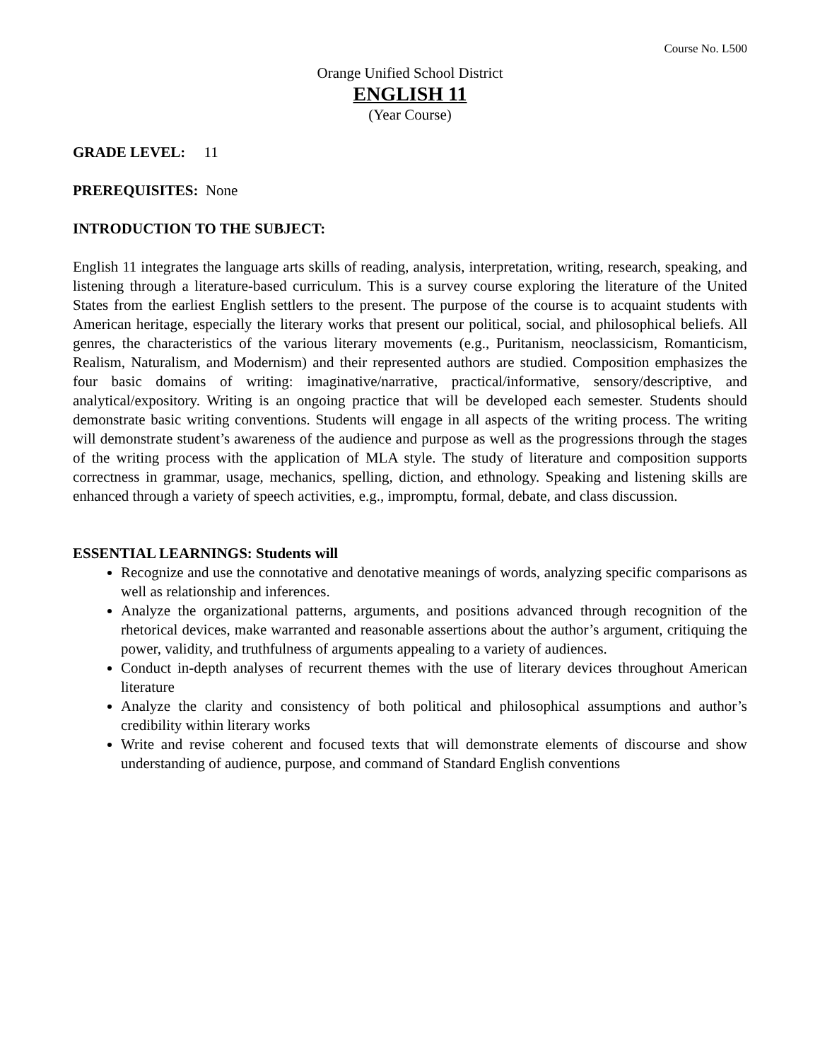Course No. L500
Orange Unified School District
ENGLISH 11
(Year Course)
GRADE LEVEL: 11
PREREQUISITES: None
INTRODUCTION TO THE SUBJECT:
English 11 integrates the language arts skills of reading, analysis, interpretation, writing, research, speaking, and listening through a literature-based curriculum. This is a survey course exploring the literature of the United States from the earliest English settlers to the present. The purpose of the course is to acquaint students with American heritage, especially the literary works that present our political, social, and philosophical beliefs. All genres, the characteristics of the various literary movements (e.g., Puritanism, neoclassicism, Romanticism, Realism, Naturalism, and Modernism) and their represented authors are studied. Composition emphasizes the four basic domains of writing: imaginative/narrative, practical/informative, sensory/descriptive, and analytical/expository. Writing is an ongoing practice that will be developed each semester. Students should demonstrate basic writing conventions. Students will engage in all aspects of the writing process. The writing will demonstrate student’s awareness of the audience and purpose as well as the progressions through the stages of the writing process with the application of MLA style. The study of literature and composition supports correctness in grammar, usage, mechanics, spelling, diction, and ethnology. Speaking and listening skills are enhanced through a variety of speech activities, e.g., impromptu, formal, debate, and class discussion.
ESSENTIAL LEARNINGS: Students will
Recognize and use the connotative and denotative meanings of words, analyzing specific comparisons as well as relationship and inferences.
Analyze the organizational patterns, arguments, and positions advanced through recognition of the rhetorical devices, make warranted and reasonable assertions about the author’s argument, critiquing the power, validity, and truthfulness of arguments appealing to a variety of audiences.
Conduct in-depth analyses of recurrent themes with the use of literary devices throughout American literature
Analyze the clarity and consistency of both political and philosophical assumptions and author’s credibility within literary works
Write and revise coherent and focused texts that will demonstrate elements of discourse and show understanding of audience, purpose, and command of Standard English conventions